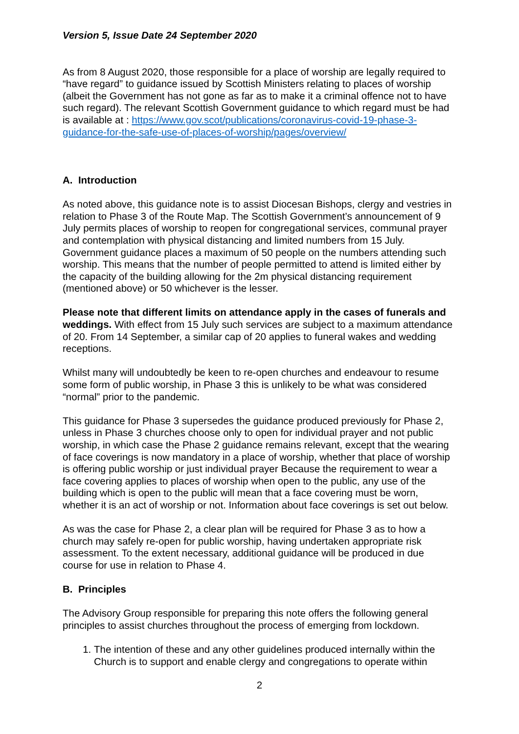Version 5, Issue Date 24 September 2020
As from 8 August 2020, those responsible for a place of worship are legally required to “have regard” to guidance issued by Scottish Ministers relating to places of worship (albeit the Government has not gone as far as to make it a criminal offence not to have such regard). The relevant Scottish Government guidance to which regard must be had is available at : https://www.gov.scot/publications/coronavirus-covid-19-phase-3-guidance-for-the-safe-use-of-places-of-worship/pages/overview/
A. Introduction
As noted above, this guidance note is to assist Diocesan Bishops, clergy and vestries in relation to Phase 3 of the Route Map. The Scottish Government’s announcement of 9 July permits places of worship to reopen for congregational services, communal prayer and contemplation with physical distancing and limited numbers from 15 July. Government guidance places a maximum of 50 people on the numbers attending such worship. This means that the number of people permitted to attend is limited either by the capacity of the building allowing for the 2m physical distancing requirement (mentioned above) or 50 whichever is the lesser.
Please note that different limits on attendance apply in the cases of funerals and weddings. With effect from 15 July such services are subject to a maximum attendance of 20. From 14 September, a similar cap of 20 applies to funeral wakes and wedding receptions.
Whilst many will undoubtedly be keen to re-open churches and endeavour to resume some form of public worship, in Phase 3 this is unlikely to be what was considered “normal” prior to the pandemic.
This guidance for Phase 3 supersedes the guidance produced previously for Phase 2, unless in Phase 3 churches choose only to open for individual prayer and not public worship, in which case the Phase 2 guidance remains relevant, except that the wearing of face coverings is now mandatory in a place of worship, whether that place of worship is offering public worship or just individual prayer Because the requirement to wear a face covering applies to places of worship when open to the public, any use of the building which is open to the public will mean that a face covering must be worn, whether it is an act of worship or not. Information about face coverings is set out below.
As was the case for Phase 2, a clear plan will be required for Phase 3 as to how a church may safely re-open for public worship, having undertaken appropriate risk assessment. To the extent necessary, additional guidance will be produced in due course for use in relation to Phase 4.
B. Principles
The Advisory Group responsible for preparing this note offers the following general principles to assist churches throughout the process of emerging from lockdown.
1. The intention of these and any other guidelines produced internally within the Church is to support and enable clergy and congregations to operate within
2